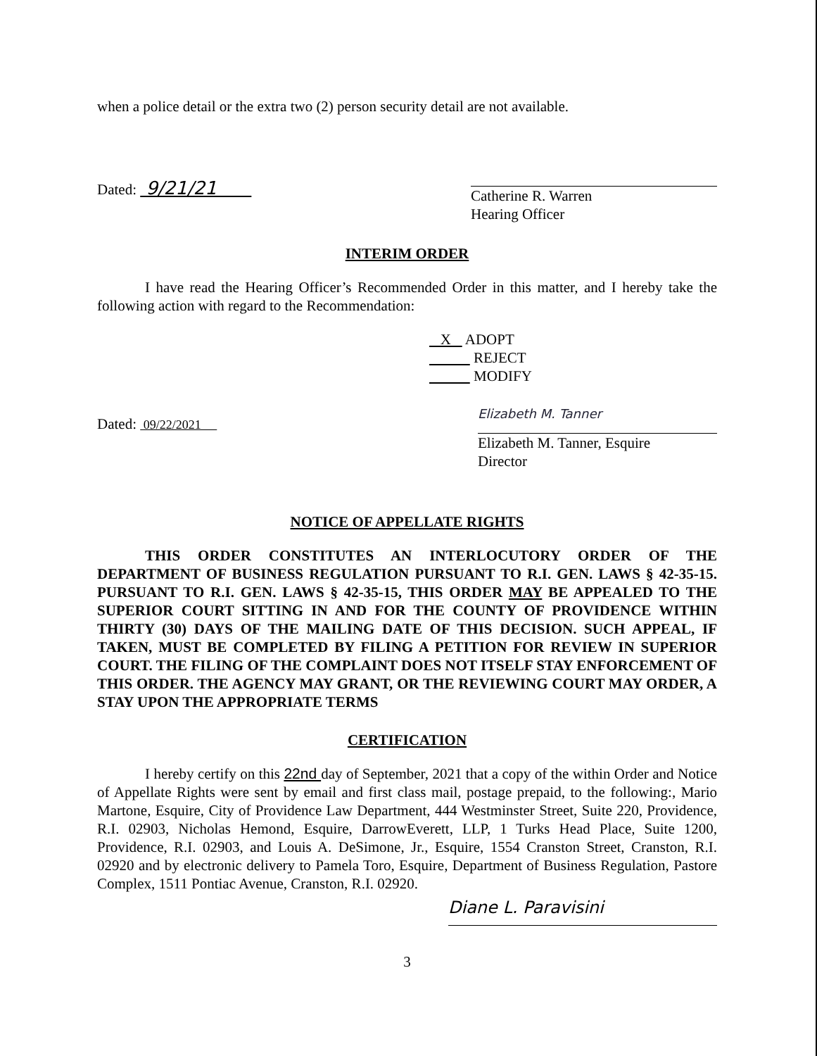when a police detail or the extra two (2) person security detail are not available.
Dated: 9/21/21
Catherine R. Warren
Hearing Officer
INTERIM ORDER
I have read the Hearing Officer’s Recommended Order in this matter, and I hereby take the following action with regard to the Recommendation:
X ADOPT
REJECT
MODIFY
Dated: 09/22/2021
Elizabeth M. Tanner
Elizabeth M. Tanner, Esquire
Director
NOTICE OF APPELLATE RIGHTS
THIS ORDER CONSTITUTES AN INTERLOCUTORY ORDER OF THE DEPARTMENT OF BUSINESS REGULATION PURSUANT TO R.I. GEN. LAWS § 42-35-15. PURSUANT TO R.I. GEN. LAWS § 42-35-15, THIS ORDER MAY BE APPEALED TO THE SUPERIOR COURT SITTING IN AND FOR THE COUNTY OF PROVIDENCE WITHIN THIRTY (30) DAYS OF THE MAILING DATE OF THIS DECISION. SUCH APPEAL, IF TAKEN, MUST BE COMPLETED BY FILING A PETITION FOR REVIEW IN SUPERIOR COURT. THE FILING OF THE COMPLAINT DOES NOT ITSELF STAY ENFORCEMENT OF THIS ORDER. THE AGENCY MAY GRANT, OR THE REVIEWING COURT MAY ORDER, A STAY UPON THE APPROPRIATE TERMS
CERTIFICATION
I hereby certify on this 22nd day of September, 2021 that a copy of the within Order and Notice of Appellate Rights were sent by email and first class mail, postage prepaid, to the following:, Mario Martone, Esquire, City of Providence Law Department, 444 Westminster Street, Suite 220, Providence, R.I. 02903, Nicholas Hemond, Esquire, DarrowEverett, LLP, 1 Turks Head Place, Suite 1200, Providence, R.I. 02903, and Louis A. DeSimone, Jr., Esquire, 1554 Cranston Street, Cranston, R.I. 02920 and by electronic delivery to Pamela Toro, Esquire, Department of Business Regulation, Pastore Complex, 1511 Pontiac Avenue, Cranston, R.I. 02920.
Diane L. Paravisini
3